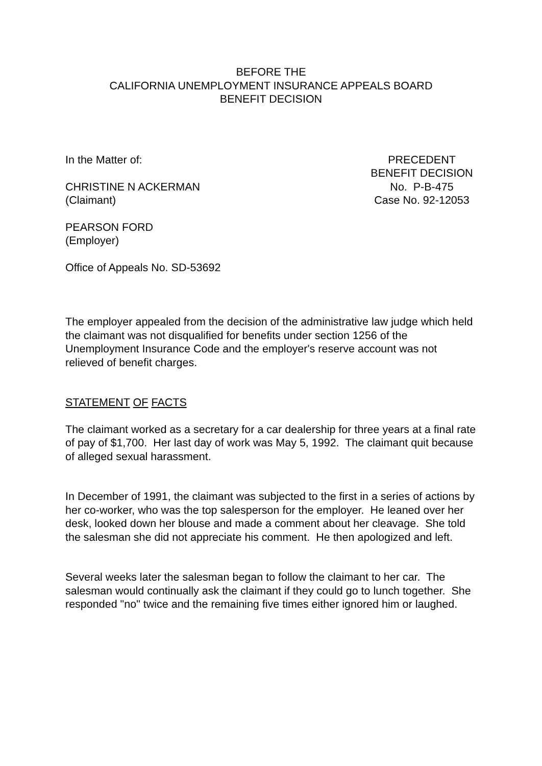BEFORE THE
CALIFORNIA UNEMPLOYMENT INSURANCE APPEALS BOARD
BENEFIT DECISION
In the Matter of:
CHRISTINE N ACKERMAN
(Claimant)
PRECEDENT
BENEFIT DECISION
No. P-B-475
Case No. 92-12053
PEARSON FORD
(Employer)
Office of Appeals No. SD-53692
The employer appealed from the decision of the administrative law judge which held the claimant was not disqualified for benefits under section 1256 of the Unemployment Insurance Code and the employer's reserve account was not relieved of benefit charges.
STATEMENT OF FACTS
The claimant worked as a secretary for a car dealership for three years at a final rate of pay of $1,700. Her last day of work was May 5, 1992. The claimant quit because of alleged sexual harassment.
In December of 1991, the claimant was subjected to the first in a series of actions by her co-worker, who was the top salesperson for the employer. He leaned over her desk, looked down her blouse and made a comment about her cleavage. She told the salesman she did not appreciate his comment. He then apologized and left.
Several weeks later the salesman began to follow the claimant to her car. The salesman would continually ask the claimant if they could go to lunch together. She responded "no" twice and the remaining five times either ignored him or laughed.